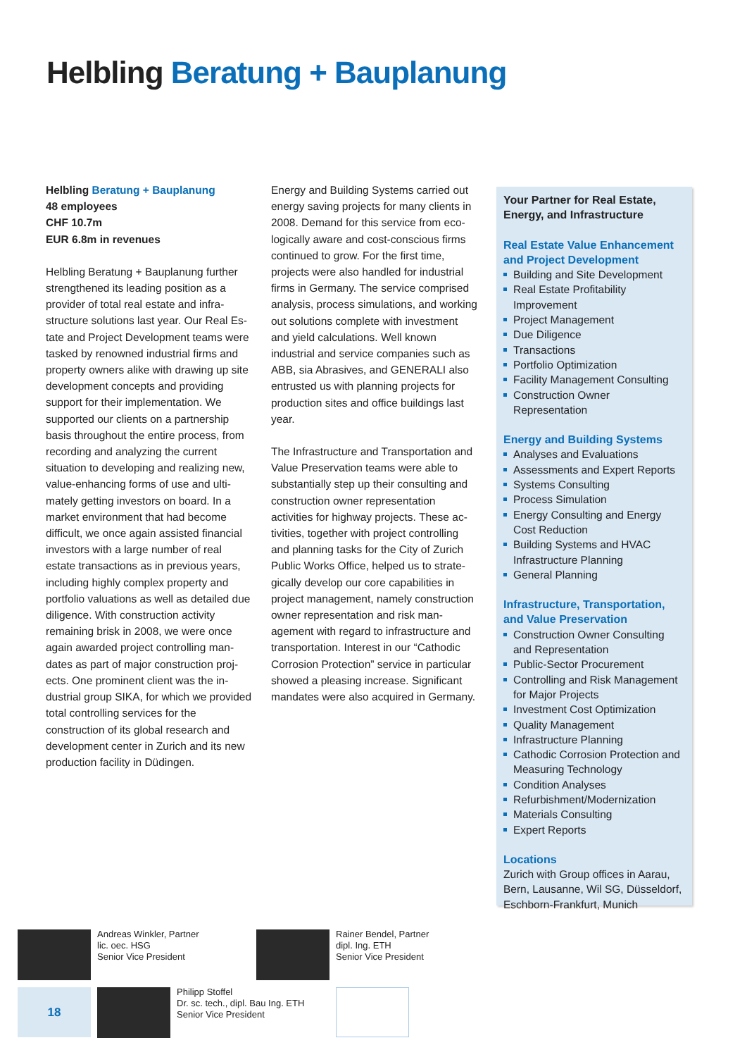Helbling Beratung + Bauplanung
Helbling Beratung + Bauplanung
48 employees
CHF 10.7m
EUR 6.8m in revenues
Helbling Beratung + Bauplanung further strengthened its leading position as a provider of total real estate and infra­structure solutions last year. Our Real Es­tate and Project Development teams were tasked by renowned industrial firms and property owners alike with drawing up site development concepts and pro­viding support for their implementation. We supported our clients on a partner­ship basis throughout the entire process, from recording and analyzing the current situation to developing and realizing new, value-enhancing forms of use and ulti­mately getting investors on board. In a market environment that had become difficult, we once again assisted financial investors with a large number of real estate transactions as in previous years, including highly complex property and portfolio valuations as well as detailed due diligence. With construction activity remaining brisk in 2008, we were once again awarded project controlling man­dates as part of major construction proj­ects. One prominent client was the in­dustrial group SIKA, for which we provided total controlling services for the construction of its global research and development center in Zurich and its new production facility in Düdingen.
Energy and Building Systems carried out energy saving projects for many clients in 2008. Demand for this service from eco­logically aware and cost-conscious firms continued to grow. For the first time, projects were also handled for industrial firms in Germany. The service comprised analysis, process simulations, and work­ing out solutions complete with invest­ment and yield calculations. Well known industrial and service companies such as ABB, sia Abrasives, and GENERALI also entrusted us with planning projects for production sites and office buildings last year.
The Infrastructure and Transportation and Value Preservation teams were able to substantially step up their consulting and construction owner representation activities for highway projects. These ac­tivities, together with project controlling and planning tasks for the City of Zurich Public Works Office, helped us to strate­gically develop our core capabilities in project management, namely construc­tion owner representation and risk man­agement with regard to infrastructure and transportation. Interest in our “Ca­thodic Corrosion Protection” service in particular showed a pleasing increase. Significant mandates were also acquired in Germany.
Your Partner for Real Estate, Energy, and Infrastructure
Real Estate Value Enhancement and Project Development
Building and Site Development
Real Estate Profitability Improvement
Project Management
Due Diligence
Transactions
Portfolio Optimization
Facility Management Consulting
Construction Owner Representation
Energy and Building Systems
Analyses and Evaluations
Assessments and Expert Reports
Systems Consulting
Process Simulation
Energy Consulting and Energy Cost Reduction
Building Systems and HVAC Infrastructure Planning
General Planning
Infrastructure, Transportation, and Value Preservation
Construction Owner Consulting and Representation
Public-Sector Procurement
Controlling and Risk Management for Major Projects
Investment Cost Optimization
Quality Management
Infrastructure Planning
Cathodic Corrosion Protection and Measuring Technology
Condition Analyses
Refurbishment/Modernization
Materials Consulting
Expert Reports
Locations
Zurich with Group offices in Aarau, Bern, Lausanne, Wil SG, Düsseldorf, Eschborn-Frankfurt, Munich
Andreas Winkler, Partner
lic. oec. HSG
Senior Vice President
Rainer Bendel, Partner
dipl. Ing. ETH
Senior Vice President
18
Philipp Stoffel
Dr. sc. tech., dipl. Bau Ing. ETH
Senior Vice President